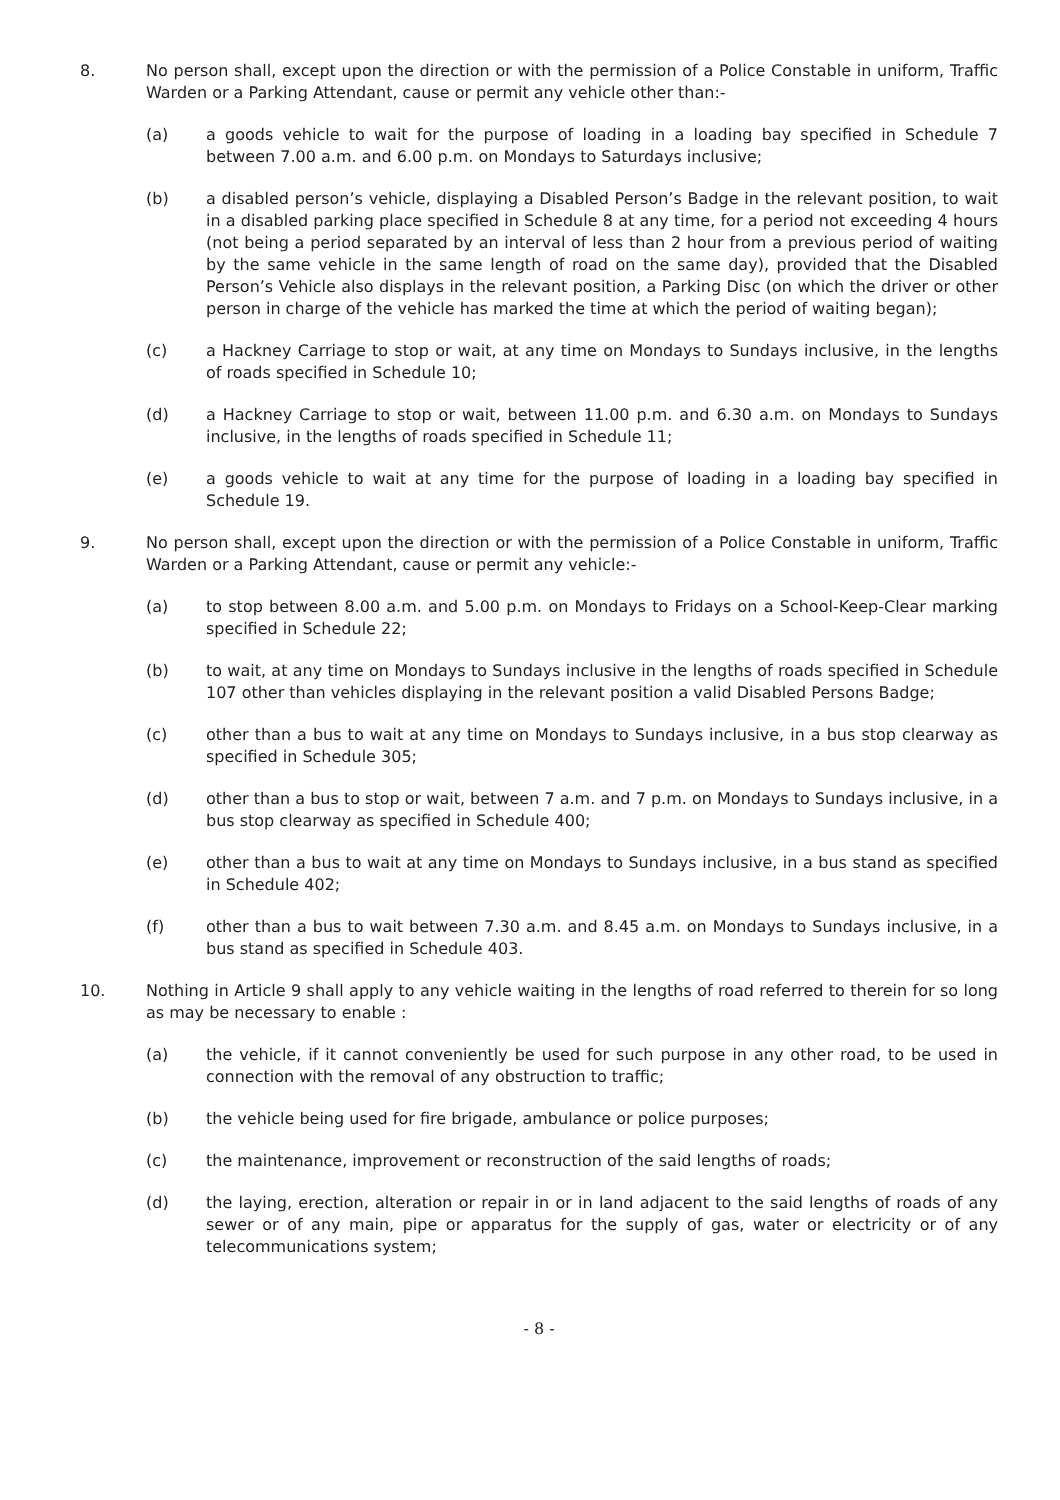8. No person shall, except upon the direction or with the permission of a Police Constable in uniform, Traffic Warden or a Parking Attendant, cause or permit any vehicle other than:-
(a) a goods vehicle to wait for the purpose of loading in a loading bay specified in Schedule 7 between 7.00 a.m. and 6.00 p.m. on Mondays to Saturdays inclusive;
(b) a disabled person’s vehicle, displaying a Disabled Person’s Badge in the relevant position, to wait in a disabled parking place specified in Schedule 8 at any time, for a period not exceeding 4 hours (not being a period separated by an interval of less than 2 hour from a previous period of waiting by the same vehicle in the same length of road on the same day), provided that the Disabled Person’s Vehicle also displays in the relevant position, a Parking Disc (on which the driver or other person in charge of the vehicle has marked the time at which the period of waiting began);
(c) a Hackney Carriage to stop or wait, at any time on Mondays to Sundays inclusive, in the lengths of roads specified in Schedule 10;
(d) a Hackney Carriage to stop or wait, between 11.00 p.m. and 6.30 a.m. on Mondays to Sundays inclusive, in the lengths of roads specified in Schedule 11;
(e) a goods vehicle to wait at any time for the purpose of loading in a loading bay specified in Schedule 19.
9. No person shall, except upon the direction or with the permission of a Police Constable in uniform, Traffic Warden or a Parking Attendant, cause or permit any vehicle:-
(a) to stop between 8.00 a.m. and 5.00 p.m. on Mondays to Fridays on a School-Keep-Clear marking specified in Schedule 22;
(b) to wait, at any time on Mondays to Sundays inclusive in the lengths of roads specified in Schedule 107 other than vehicles displaying in the relevant position a valid Disabled Persons Badge;
(c) other than a bus to wait at any time on Mondays to Sundays inclusive, in a bus stop clearway as specified in Schedule 305;
(d) other than a bus to stop or wait, between 7 a.m. and 7 p.m. on Mondays to Sundays inclusive, in a bus stop clearway as specified in Schedule 400;
(e) other than a bus to wait at any time on Mondays to Sundays inclusive, in a bus stand as specified in Schedule 402;
(f) other than a bus to wait between 7.30 a.m. and 8.45 a.m. on Mondays to Sundays inclusive, in a bus stand as specified in Schedule 403.
10. Nothing in Article 9 shall apply to any vehicle waiting in the lengths of road referred to therein for so long as may be necessary to enable :
(a) the vehicle, if it cannot conveniently be used for such purpose in any other road, to be used in connection with the removal of any obstruction to traffic;
(b) the vehicle being used for fire brigade, ambulance or police purposes;
(c) the maintenance, improvement or reconstruction of the said lengths of roads;
(d) the laying, erection, alteration or repair in or in land adjacent to the said lengths of roads of any sewer or of any main, pipe or apparatus for the supply of gas, water or electricity or of any telecommunications system;
- 8 -